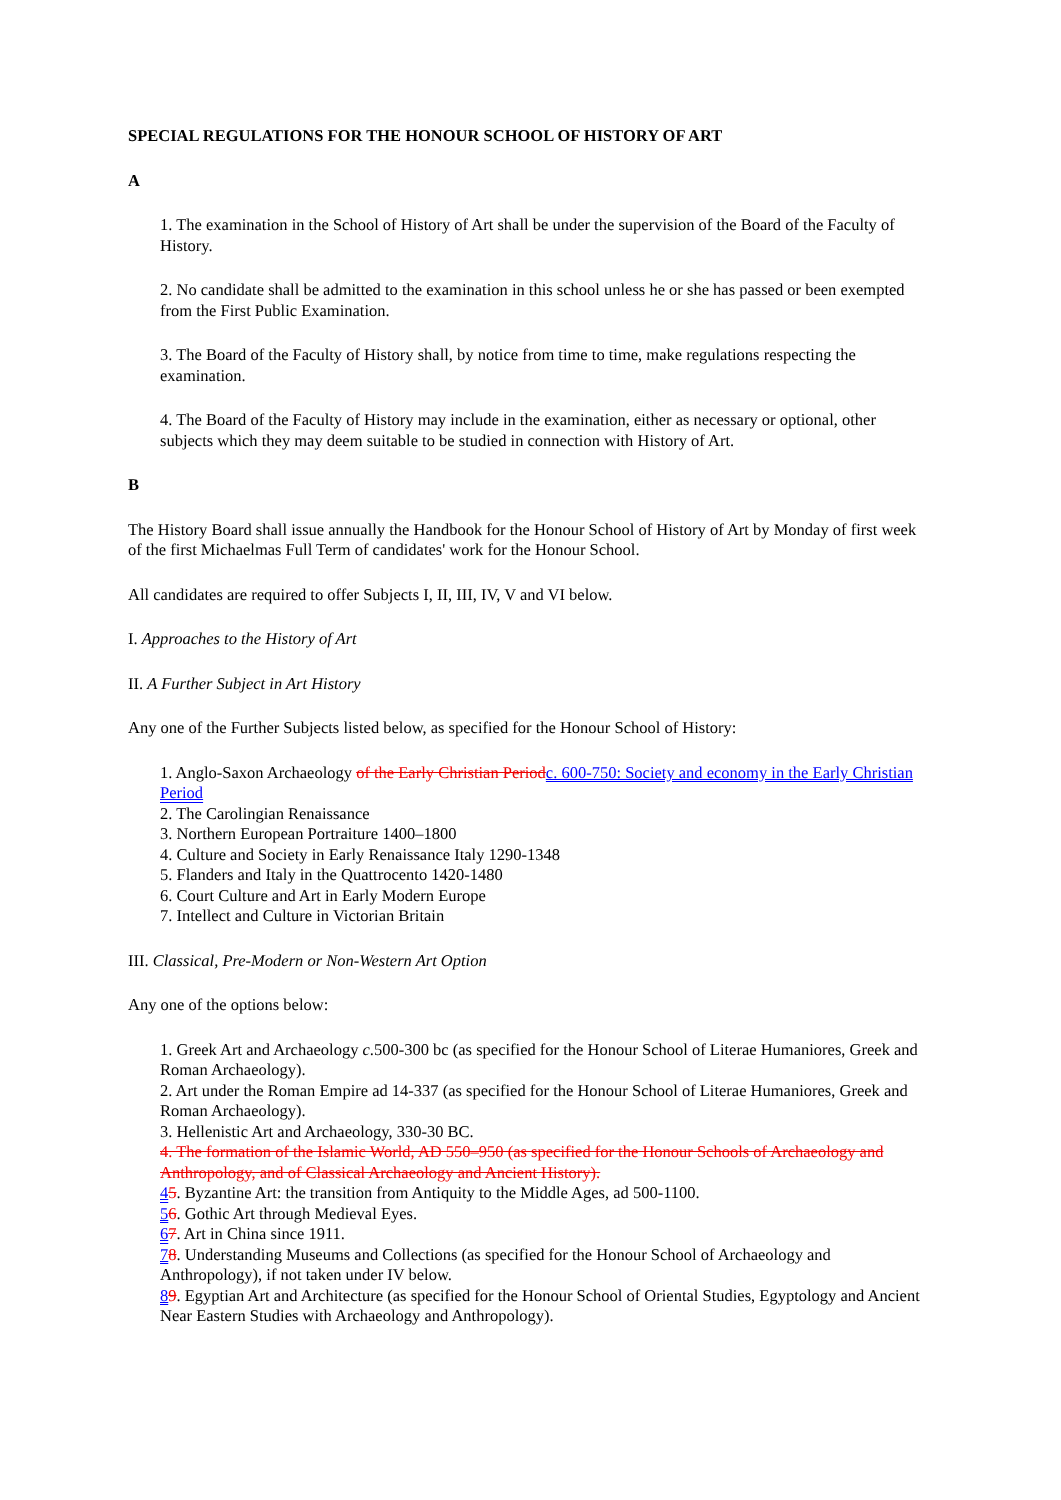SPECIAL REGULATIONS FOR THE HONOUR SCHOOL OF HISTORY OF ART
A
1. The examination in the School of History of Art shall be under the supervision of the Board of the Faculty of History.
2. No candidate shall be admitted to the examination in this school unless he or she has passed or been exempted from the First Public Examination.
3. The Board of the Faculty of History shall, by notice from time to time, make regulations respecting the examination.
4. The Board of the Faculty of History may include in the examination, either as necessary or optional, other subjects which they may deem suitable to be studied in connection with History of Art.
B
The History Board shall issue annually the Handbook for the Honour School of History of Art by Monday of first week of the first Michaelmas Full Term of candidates' work for the Honour School.
All candidates are required to offer Subjects I, II, III, IV, V and VI below.
I. Approaches to the History of Art
II. A Further Subject in Art History
Any one of the Further Subjects listed below, as specified for the Honour School of History:
1. Anglo-Saxon Archaeology of the Early Christian Period c. 600-750: Society and economy in the Early Christian Period
2. The Carolingian Renaissance
3. Northern European Portraiture 1400–1800
4. Culture and Society in Early Renaissance Italy 1290-1348
5. Flanders and Italy in the Quattrocento 1420-1480
6. Court Culture and Art in Early Modern Europe
7. Intellect and Culture in Victorian Britain
III. Classical, Pre-Modern or Non-Western Art Option
Any one of the options below:
1. Greek Art and Archaeology c.500-300 bc (as specified for the Honour School of Literae Humaniores, Greek and Roman Archaeology).
2. Art under the Roman Empire ad 14-337 (as specified for the Honour School of Literae Humaniores, Greek and Roman Archaeology).
3. Hellenistic Art and Archaeology, 330-30 BC.
4. The formation of the Islamic World, AD 550–950 (as specified for the Honour Schools of Archaeology and Anthropology, and of Classical Archaeology and Ancient History).
45. Byzantine Art: the transition from Antiquity to the Middle Ages, ad 500-1100.
56. Gothic Art through Medieval Eyes.
67. Art in China since 1911.
78. Understanding Museums and Collections (as specified for the Honour School of Archaeology and Anthropology), if not taken under IV below.
89. Egyptian Art and Architecture (as specified for the Honour School of Oriental Studies, Egyptology and Ancient Near Eastern Studies with Archaeology and Anthropology).